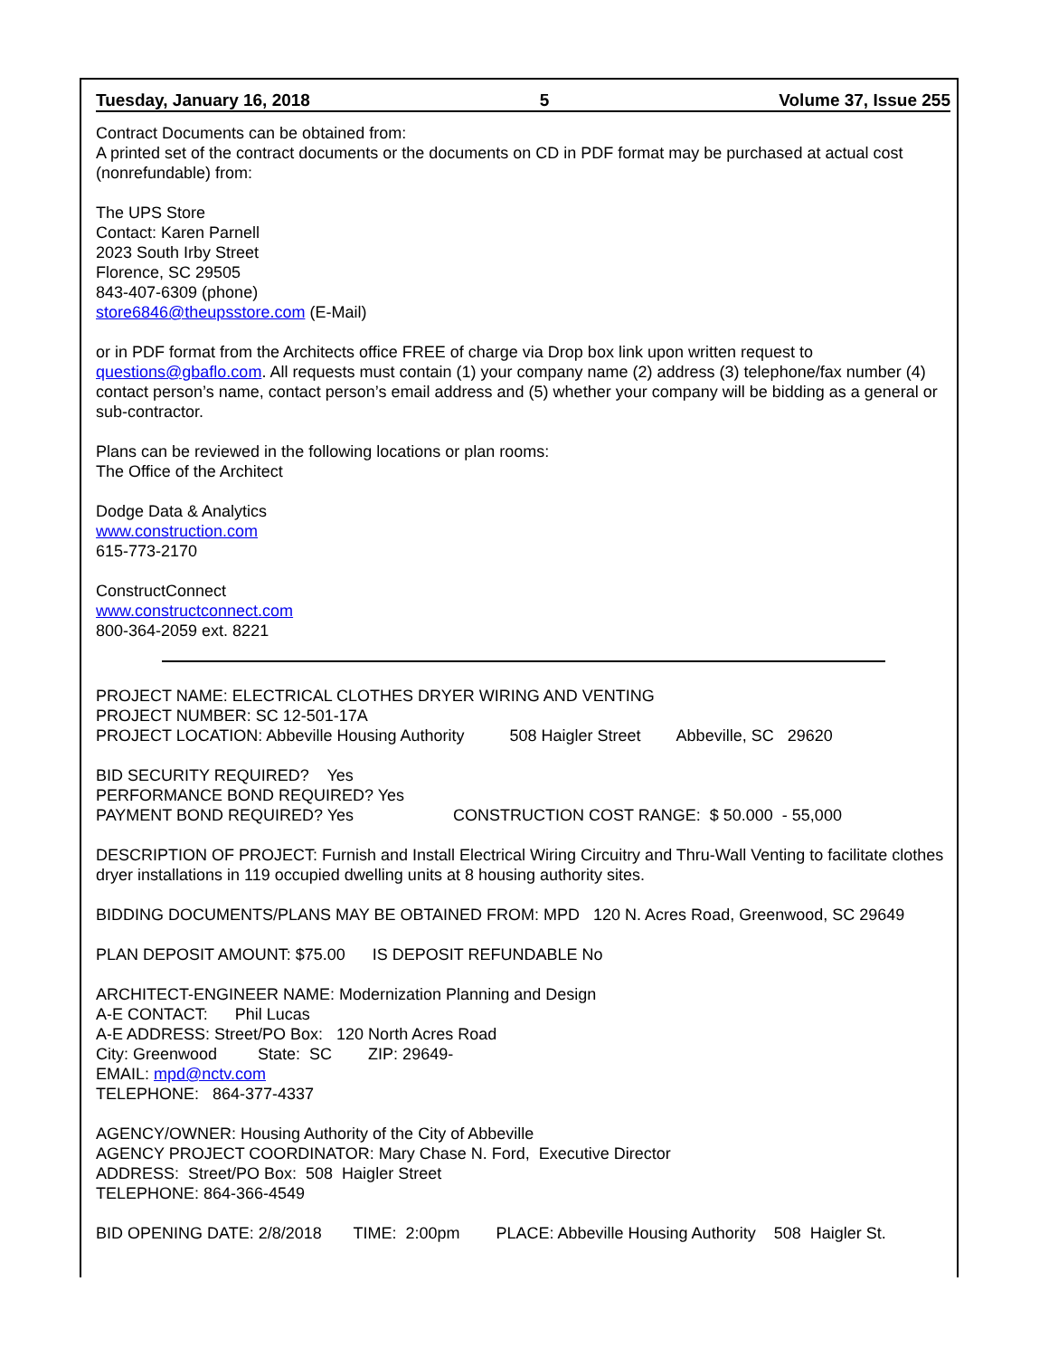Tuesday, January 16, 2018 5 Volume 37, Issue 255
Contract Documents can be obtained from:
A printed set of the contract documents or the documents on CD in PDF format may be purchased at actual cost (nonrefundable) from:
The UPS Store
Contact: Karen Parnell
2023 South Irby Street
Florence, SC 29505
843-407-6309 (phone)
store6846@theupsstore.com (E-Mail)
or in PDF format from the Architects office FREE of charge via Drop box link upon written request to questions@gbaflo.com. All requests must contain (1) your company name (2) address (3) telephone/fax number (4) contact person’s name, contact person’s email address and (5) whether your company will be bidding as a general or sub-contractor.
Plans can be reviewed in the following locations or plan rooms:
The Office of the Architect
Dodge Data & Analytics
www.construction.com
615-773-2170
ConstructConnect
www.constructconnect.com
800-364-2059 ext. 8221
PROJECT NAME: ELECTRICAL CLOTHES DRYER WIRING AND VENTING
PROJECT NUMBER: SC 12-501-17A
PROJECT LOCATION: Abbeville Housing Authority 508 Haigler Street Abbeville, SC 29620
BID SECURITY REQUIRED? Yes
PERFORMANCE BOND REQUIRED? Yes
PAYMENT BOND REQUIRED? Yes CONSTRUCTION COST RANGE: $ 50.000 - 55,000
DESCRIPTION OF PROJECT: Furnish and Install Electrical Wiring Circuitry and Thru-Wall Venting to facilitate clothes dryer installations in 119 occupied dwelling units at 8 housing authority sites.
BIDDING DOCUMENTS/PLANS MAY BE OBTAINED FROM: MPD 120 N. Acres Road, Greenwood, SC 29649
PLAN DEPOSIT AMOUNT: $75.00 IS DEPOSIT REFUNDABLE No
ARCHITECT-ENGINEER NAME: Modernization Planning and Design
A-E CONTACT: Phil Lucas
A-E ADDRESS: Street/PO Box: 120 North Acres Road
City: Greenwood State: SC ZIP: 29649-
EMAIL: mpd@nctv.com
TELEPHONE: 864-377-4337
AGENCY/OWNER: Housing Authority of the City of Abbeville
AGENCY PROJECT COORDINATOR: Mary Chase N. Ford, Executive Director
ADDRESS: Street/PO Box: 508 Haigler Street
TELEPHONE: 864-366-4549
BID OPENING DATE: 2/8/2018 TIME: 2:00pm PLACE: Abbeville Housing Authority 508 Haigler St.